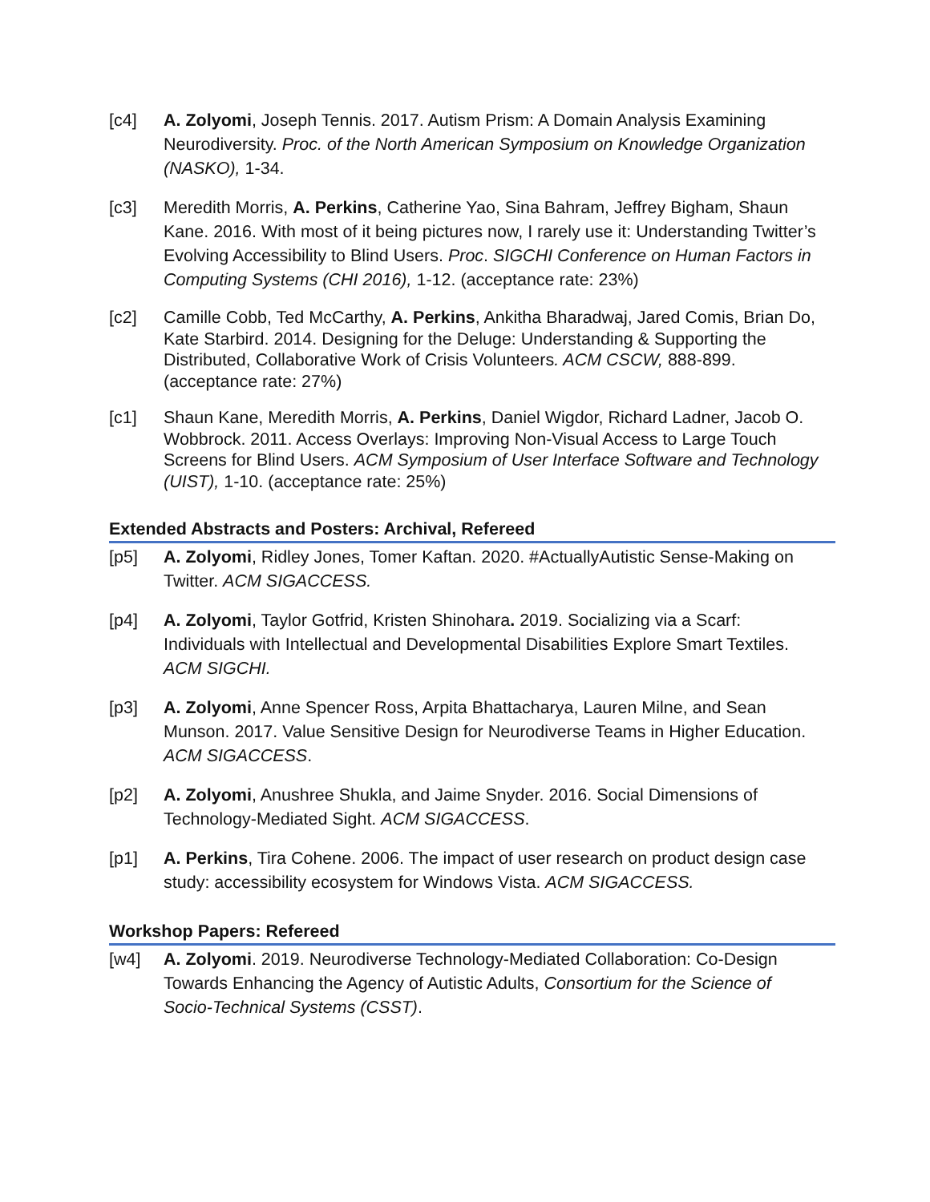[c4] A. Zolyomi, Joseph Tennis. 2017. Autism Prism: A Domain Analysis Examining Neurodiversity. Proc. of the North American Symposium on Knowledge Organization (NASKO), 1-34.
[c3] Meredith Morris, A. Perkins, Catherine Yao, Sina Bahram, Jeffrey Bigham, Shaun Kane. 2016. With most of it being pictures now, I rarely use it: Understanding Twitter’s Evolving Accessibility to Blind Users. Proc. SIGCHI Conference on Human Factors in Computing Systems (CHI 2016), 1-12. (acceptance rate: 23%)
[c2] Camille Cobb, Ted McCarthy, A. Perkins, Ankitha Bharadwaj, Jared Comis, Brian Do, Kate Starbird. 2014. Designing for the Deluge: Understanding & Supporting the Distributed, Collaborative Work of Crisis Volunteers. ACM CSCW, 888-899. (acceptance rate: 27%)
[c1] Shaun Kane, Meredith Morris, A. Perkins, Daniel Wigdor, Richard Ladner, Jacob O. Wobbrock. 2011. Access Overlays: Improving Non-Visual Access to Large Touch Screens for Blind Users. ACM Symposium of User Interface Software and Technology (UIST), 1-10. (acceptance rate: 25%)
Extended Abstracts and Posters: Archival, Refereed
[p5] A. Zolyomi, Ridley Jones, Tomer Kaftan. 2020. #ActuallyAutistic Sense-Making on Twitter. ACM SIGACCESS.
[p4] A. Zolyomi, Taylor Gotfrid, Kristen Shinohara. 2019. Socializing via a Scarf: Individuals with Intellectual and Developmental Disabilities Explore Smart Textiles. ACM SIGCHI.
[p3] A. Zolyomi, Anne Spencer Ross, Arpita Bhattacharya, Lauren Milne, and Sean Munson. 2017. Value Sensitive Design for Neurodiverse Teams in Higher Education. ACM SIGACCESS.
[p2] A. Zolyomi, Anushree Shukla, and Jaime Snyder. 2016. Social Dimensions of Technology-Mediated Sight. ACM SIGACCESS.
[p1] A. Perkins, Tira Cohene. 2006. The impact of user research on product design case study: accessibility ecosystem for Windows Vista. ACM SIGACCESS.
Workshop Papers: Refereed
[w4] A. Zolyomi. 2019. Neurodiverse Technology-Mediated Collaboration: Co-Design Towards Enhancing the Agency of Autistic Adults, Consortium for the Science of Socio-Technical Systems (CSST).